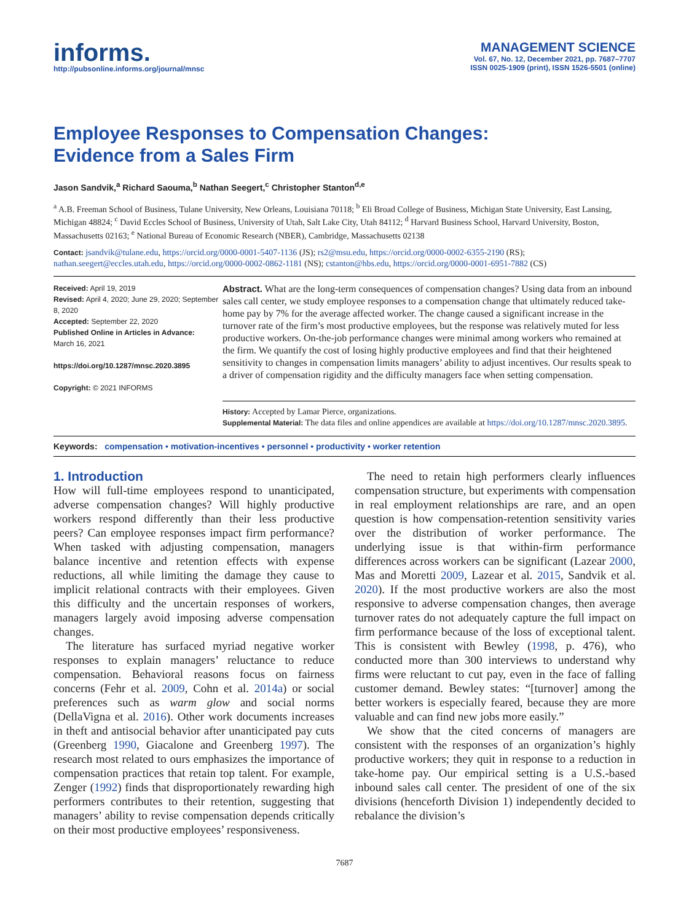informs.
http://pubsonline.informs.org/journal/mnsc
MANAGEMENT SCIENCE
Vol. 67, No. 12, December 2021, pp. 7687–7707
ISSN 0025-1909 (print), ISSN 1526-5501 (online)
Employee Responses to Compensation Changes:
Evidence from a Sales Firm
Jason Sandvik,<sup>a</sup> Richard Saouma,<sup>b</sup> Nathan Seegert,<sup>c</sup> Christopher Stanton<sup>d,e</sup>
<sup>a</sup> A.B. Freeman School of Business, Tulane University, New Orleans, Louisiana 70118; <sup>b</sup> Eli Broad College of Business, Michigan State University, East Lansing, Michigan 48824; <sup>c</sup> David Eccles School of Business, University of Utah, Salt Lake City, Utah 84112; <sup>d</sup> Harvard Business School, Harvard University, Boston, Massachusetts 02163; <sup>e</sup> National Bureau of Economic Research (NBER), Cambridge, Massachusetts 02138
Contact: jsandvik@tulane.edu, https://orcid.org/0000-0001-5407-1136 (JS); rs2@msu.edu, https://orcid.org/0000-0002-6355-2190 (RS); nathan.seegert@eccles.utah.edu, https://orcid.org/0000-0002-0862-1181 (NS); cstanton@hbs.edu, https://orcid.org/0000-0001-6951-7882 (CS)
Received: April 19, 2019
Revised: April 4, 2020; June 29, 2020; September 8, 2020
Accepted: September 22, 2020
Published Online in Articles in Advance:
March 16, 2021
https://doi.org/10.1287/mnsc.2020.3895
Copyright: © 2021 INFORMS
Abstract. What are the long-term consequences of compensation changes? Using data from an inbound sales call center, we study employee responses to a compensation change that ultimately reduced take-home pay by 7% for the average affected worker. The change caused a significant increase in the turnover rate of the firm’s most productive employees, but the response was relatively muted for less productive workers. On-the-job performance changes were minimal among workers who remained at the firm. We quantify the cost of losing highly productive employees and find that their heightened sensitivity to changes in compensation limits managers’ ability to adjust incentives. Our results speak to a driver of compensation rigidity and the difficulty managers face when setting compensation.
History: Accepted by Lamar Pierce, organizations.
Supplemental Material: The data files and online appendices are available at https://doi.org/10.1287/mnsc.2020.3895.
Keywords: compensation • motivation-incentives • personnel • productivity • worker retention
1. Introduction
How will full-time employees respond to unanticipated, adverse compensation changes? Will highly productive workers respond differently than their less productive peers? Can employee responses impact firm performance? When tasked with adjusting compensation, managers balance incentive and retention effects with expense reductions, all while limiting the damage they cause to implicit relational contracts with their employees. Given this difficulty and the uncertain responses of workers, managers largely avoid imposing adverse compensation changes.
The literature has surfaced myriad negative worker responses to explain managers’ reluctance to reduce compensation. Behavioral reasons focus on fairness concerns (Fehr et al. 2009, Cohn et al. 2014a) or social preferences such as warm glow and social norms (DellaVigna et al. 2016). Other work documents increases in theft and antisocial behavior after unanticipated pay cuts (Greenberg 1990, Giacalone and Greenberg 1997). The research most related to ours emphasizes the importance of compensation practices that retain top talent. For example, Zenger (1992) finds that disproportionately rewarding high performers contributes to their retention, suggesting that managers’ ability to revise compensation depends critically on their most productive employees’ responsiveness.
The need to retain high performers clearly influences compensation structure, but experiments with compensation in real employment relationships are rare, and an open question is how compensation-retention sensitivity varies over the distribution of worker performance. The underlying issue is that within-firm performance differences across workers can be significant (Lazear 2000, Mas and Moretti 2009, Lazear et al. 2015, Sandvik et al. 2020). If the most productive workers are also the most responsive to adverse compensation changes, then average turnover rates do not adequately capture the full impact on firm performance because of the loss of exceptional talent. This is consistent with Bewley (1998, p. 476), who conducted more than 300 interviews to understand why firms were reluctant to cut pay, even in the face of falling customer demand. Bewley states: “[turnover] among the better workers is especially feared, because they are more valuable and can find new jobs more easily.”
We show that the cited concerns of managers are consistent with the responses of an organization’s highly productive workers; they quit in response to a reduction in take-home pay. Our empirical setting is a U.S.-based inbound sales call center. The president of one of the six divisions (henceforth Division 1) independently decided to rebalance the division’s
7687